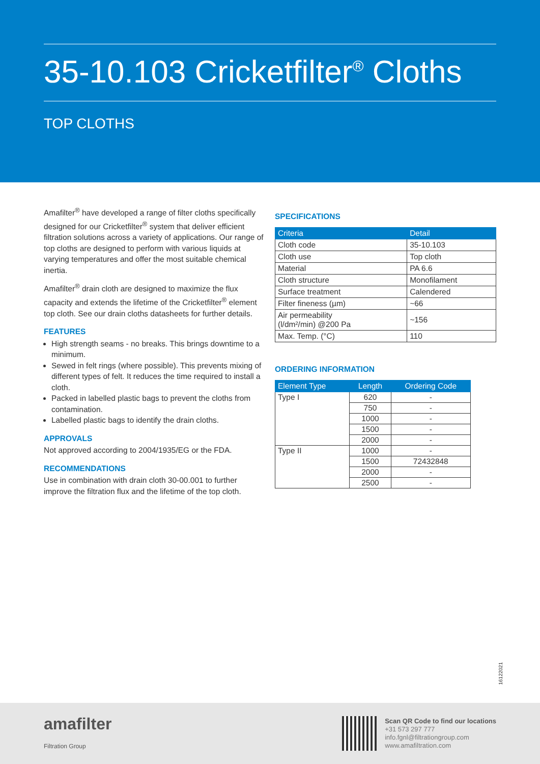35-10.103 Cricketfilter<sup>®</sup> Cloths
TOP CLOTHS
Amafilter<sup>®</sup> have developed a range of filter cloths specifically designed for our Cricketfilter<sup>®</sup> system that deliver efficient filtration solutions across a variety of applications. Our range of top cloths are designed to perform with various liquids at varying temperatures and offer the most suitable chemical inertia.
Amafilter<sup>®</sup> drain cloth are designed to maximize the flux capacity and extends the lifetime of the Cricketfilter<sup>®</sup> element top cloth. See our drain cloths datasheets for further details.
FEATURES
High strength seams - no breaks. This brings downtime to a minimum.
Sewed in felt rings (where possible). This prevents mixing of different types of felt. It reduces the time required to install a cloth.
Packed in labelled plastic bags to prevent the cloths from contamination.
Labelled plastic bags to identify the drain cloths.
APPROVALS
Not approved according to 2004/1935/EG or the FDA.
RECOMMENDATIONS
Use in combination with drain cloth 30-00.001 to further improve the filtration flux and the lifetime of the top cloth.
SPECIFICATIONS
| Criteria | Detail |
| --- | --- |
| Cloth code | 35-10.103 |
| Cloth use | Top cloth |
| Material | PA 6.6 |
| Cloth structure | Monofilament |
| Surface treatment | Calendered |
| Filter fineness (µm) | ~66 |
| Air permeability (l/dm²/min) @200 Pa | ~156 |
| Max. Temp. (°C) | 110 |
ORDERING INFORMATION
| Element Type | Length | Ordering Code |
| --- | --- | --- |
| Type I | 620 | - |
| | 750 | - |
| | 1000 | - |
| | 1500 | - |
| | 2000 | - |
| Type II | 1000 | - |
| | 1500 | 72432848 |
| | 2000 | - |
| | 2500 | - |
16122021
amafilter
Filtration Group
Scan QR Code to find our locations
+31 573 297 777
info.fgnl@filtrationgroup.com
www.amafiltration.com